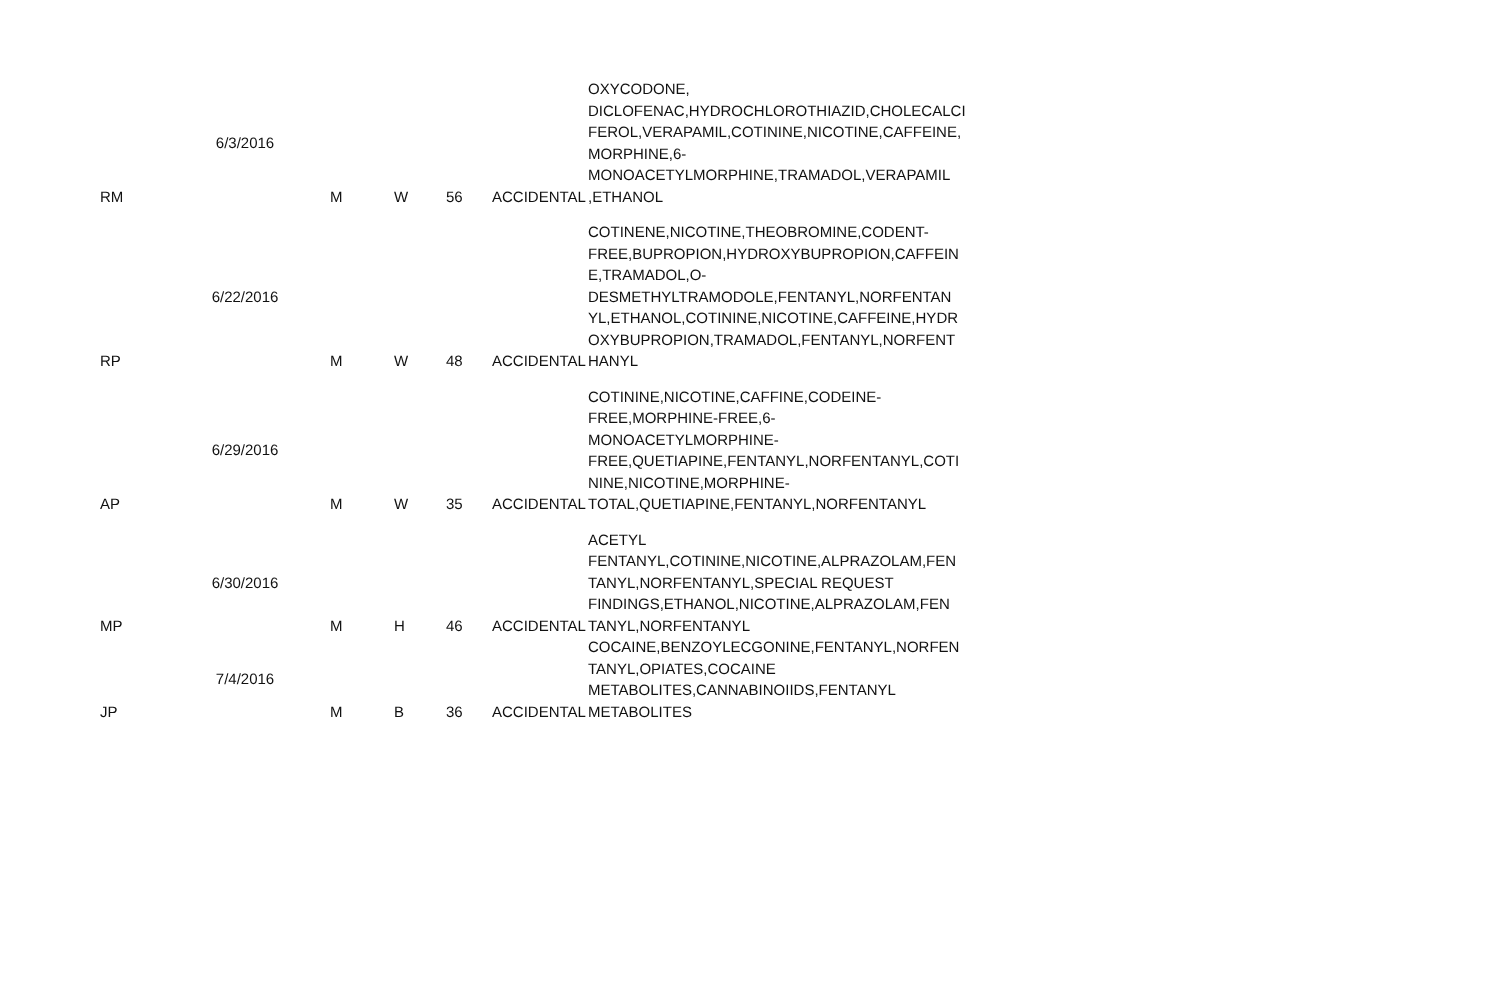| RM | 6/3/2016 | M | W | 56 | ACCIDENTAL | OXYCODONE, DICLOFENAC,HYDROCHLOROTHIAZID,CHOLECALCI FEROL,VERAPAMIL,COTININE,NICOTINE,CAFFEINE, MORPHINE,6- MONOACETYLMORPHINE,TRAMADOL,VERAPAMIL ,ETHANOL |
| RP | 6/22/2016 | M | W | 48 | ACCIDENTAL | COTINENE,NICOTINE,THEOBROMINE,CODENT- FREE,BUPROPION,HYDROXYBUPROPION,CAFFEIN E,TRAMADOL,O- DESMETHYLTRAMODOLE,FENTANYL,NORFENTAN YL,ETHANOL,COTININE,NICOTINE,CAFFEINE,HYDR OXYBUPROPION,TRAMADOL,FENTANYL,NORFENT HANYL |
| AP | 6/29/2016 | M | W | 35 | ACCIDENTAL | COTININE,NICOTINE,CAFFINE,CODEINE- FREE,MORPHINE-FREE,6- MONOACETYLMORPHINE- FREE,QUETIAPINE,FENTANYL,NORFENTANYL,COTI NINE,NICOTINE,MORPHINE- TOTAL,QUETIAPINE,FENTANYL,NORFENTANYL |
| MP | 6/30/2016 | M | H | 46 | ACCIDENTAL | ACETYL FENTANYL,COTININE,NICOTINE,ALPRAZOLAM,FEN TANYL,NORFENTANYL,SPECIAL REQUEST FINDINGS,ETHANOL,NICOTINE,ALPRAZOLAM,FEN TANYL,NORFENTANYL |
| JP | 7/4/2016 | M | B | 36 | ACCIDENTAL | COCAINE,BENZOYLECGONINE,FENTANYL,NORFEN TANYL,OPIATES,COCAINE METABOLITES,CANNABINOIIDS,FENTANYL METABOLITES |